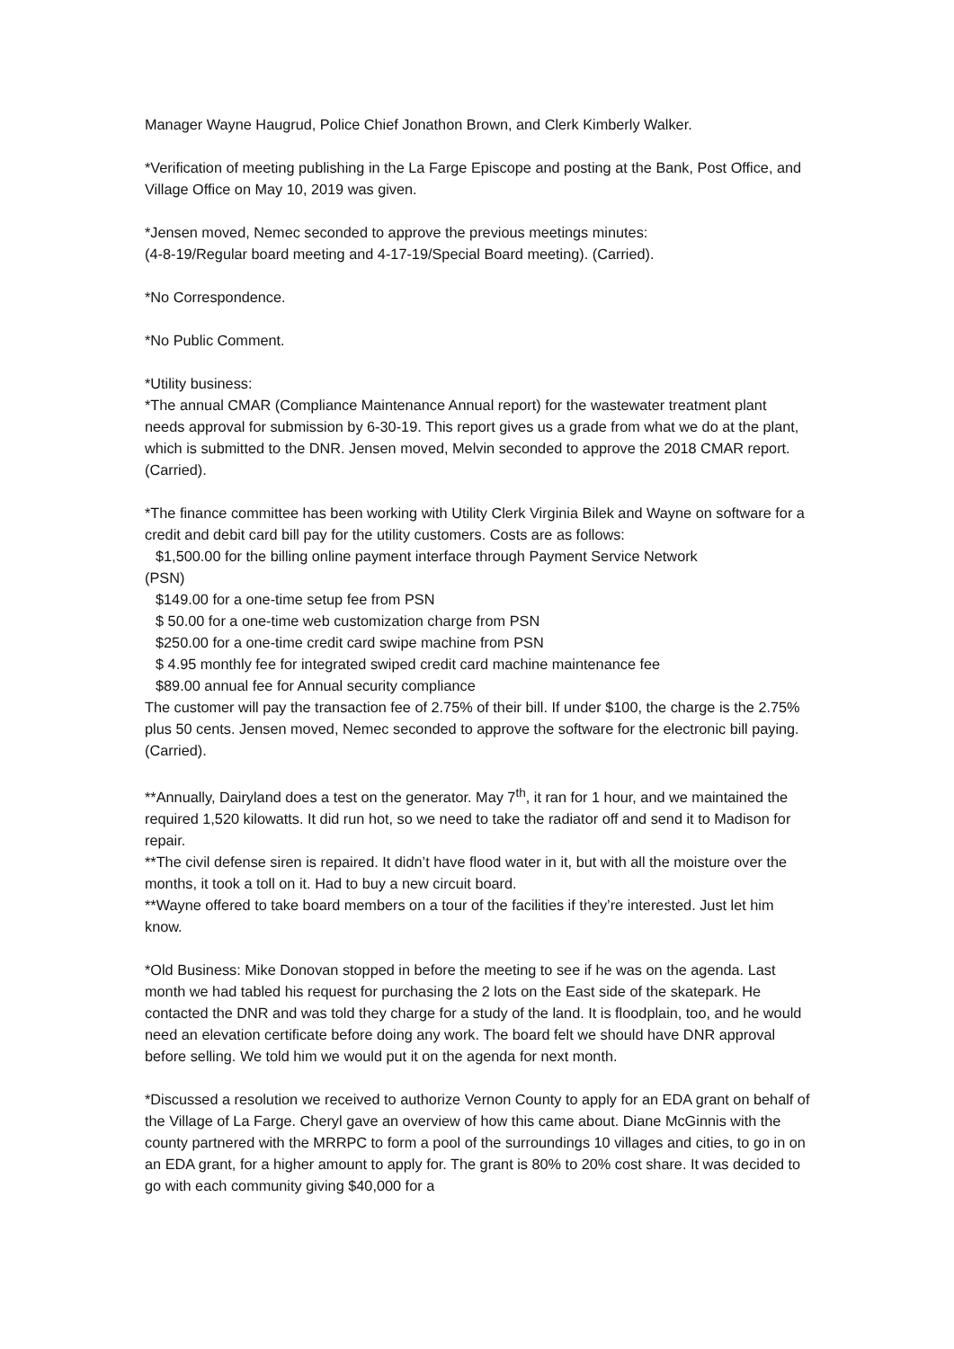Manager Wayne Haugrud, Police Chief Jonathon Brown, and Clerk Kimberly Walker.
*Verification of meeting publishing in the La Farge Episcope and posting at the Bank, Post Office, and Village Office on May 10, 2019 was given.
*Jensen moved, Nemec seconded to approve the previous meetings minutes:
(4-8-19/Regular board meeting and 4-17-19/Special Board meeting). (Carried).
*No Correspondence.
*No Public Comment.
*Utility business:
*The annual CMAR (Compliance Maintenance Annual report) for the wastewater treatment plant needs approval for submission by 6-30-19. This report gives us a grade from what we do at the plant, which is submitted to the DNR. Jensen moved, Melvin seconded to approve the 2018 CMAR report. (Carried).
*The finance committee has been working with Utility Clerk Virginia Bilek and Wayne on software for a credit and debit card bill pay for the utility customers. Costs are as follows:
$1,500.00 for the billing online payment interface through Payment Service Network
(PSN)
$149.00 for a one-time setup fee from PSN
$ 50.00 for a one-time web customization charge from PSN
$250.00 for a one-time credit card swipe machine from PSN
$ 4.95 monthly fee for integrated swiped credit card machine maintenance fee
$89.00 annual fee for Annual security compliance
The customer will pay the transaction fee of 2.75% of their bill. If under $100, the charge is the 2.75% plus 50 cents. Jensen moved, Nemec seconded to approve the software for the electronic bill paying. (Carried).
**Annually, Dairyland does a test on the generator. May 7<sup>th</sup>, it ran for 1 hour, and we maintained the required 1,520 kilowatts. It did run hot, so we need to take the radiator off and send it to Madison for repair.
**The civil defense siren is repaired. It didn’t have flood water in it, but with all the moisture over the months, it took a toll on it. Had to buy a new circuit board.
**Wayne offered to take board members on a tour of the facilities if they’re interested. Just let him know.
*Old Business: Mike Donovan stopped in before the meeting to see if he was on the agenda. Last month we had tabled his request for purchasing the 2 lots on the East side of the skatepark. He contacted the DNR and was told they charge for a study of the land. It is floodplain, too, and he would need an elevation certificate before doing any work. The board felt we should have DNR approval before selling. We told him we would put it on the agenda for next month.
*Discussed a resolution we received to authorize Vernon County to apply for an EDA grant on behalf of the Village of La Farge. Cheryl gave an overview of how this came about. Diane McGinnis with the county partnered with the MRRPC to form a pool of the surroundings 10 villages and cities, to go in on an EDA grant, for a higher amount to apply for. The grant is 80% to 20% cost share. It was decided to go with each community giving $40,000 for a